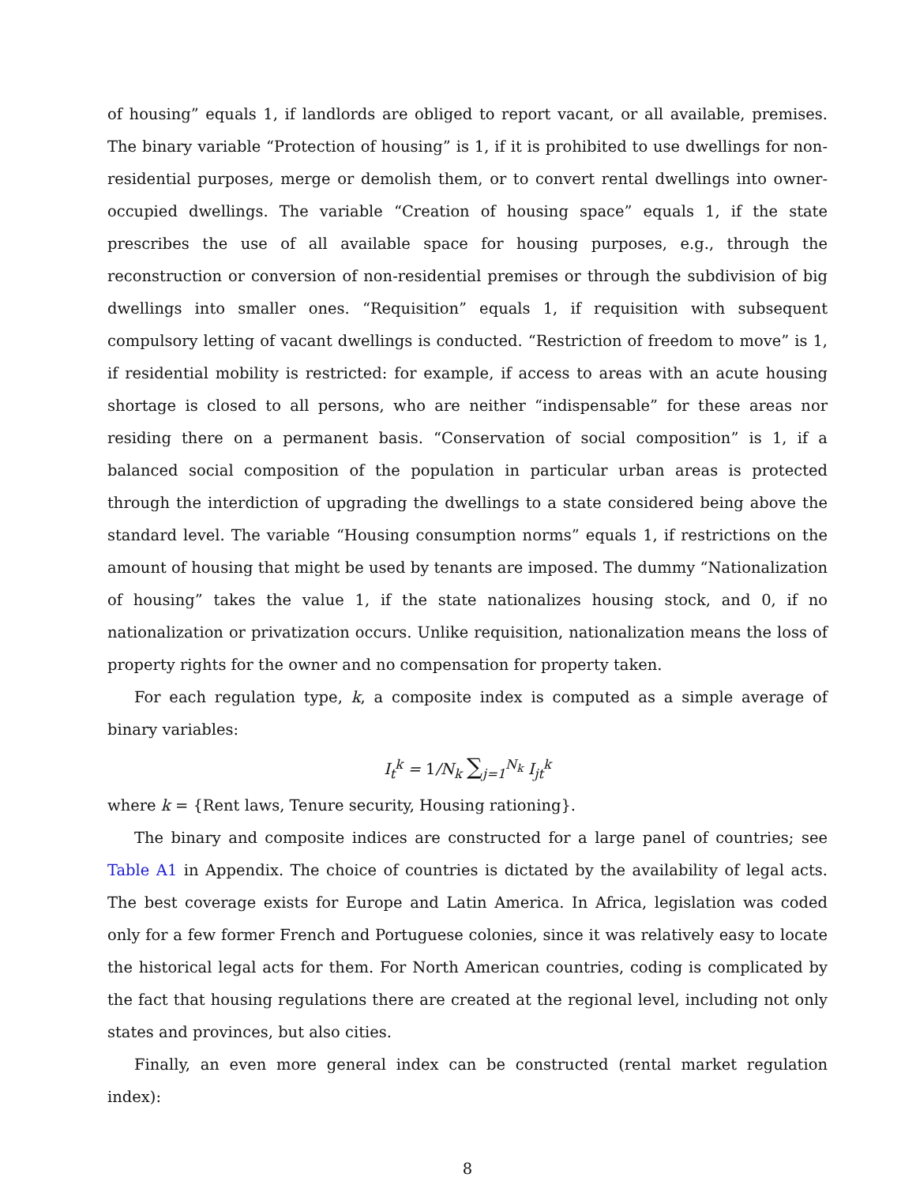of housing” equals 1, if landlords are obliged to report vacant, or all available, premises. The binary variable “Protection of housing” is 1, if it is prohibited to use dwellings for non-residential purposes, merge or demolish them, or to convert rental dwellings into owner-occupied dwellings. The variable “Creation of housing space” equals 1, if the state prescribes the use of all available space for housing purposes, e.g., through the reconstruction or conversion of non-residential premises or through the subdivision of big dwellings into smaller ones. “Requisition” equals 1, if requisition with subsequent compulsory letting of vacant dwellings is conducted. “Restriction of freedom to move” is 1, if residential mobility is restricted: for example, if access to areas with an acute housing shortage is closed to all persons, who are neither “indispensable” for these areas nor residing there on a permanent basis. “Conservation of social composition” is 1, if a balanced social composition of the population in particular urban areas is protected through the interdiction of upgrading the dwellings to a state considered being above the standard level. The variable “Housing consumption norms” equals 1, if restrictions on the amount of housing that might be used by tenants are imposed. The dummy “Nationalization of housing” takes the value 1, if the state nationalizes housing stock, and 0, if no nationalization or privatization occurs. Unlike requisition, nationalization means the loss of property rights for the owner and no compensation for property taken.
For each regulation type, k, a composite index is computed as a simple average of binary variables:
I<sub>t</sub><sup>k</sup> = 1/N<sub>k</sub> ∑<sub>j=1</sub><sup>N<sub>k</sub></sup> I<sub>jt</sub><sup>k</sup>
where k = {Rent laws, Tenure security, Housing rationing}.
The binary and composite indices are constructed for a large panel of countries; see Table A1 in Appendix. The choice of countries is dictated by the availability of legal acts. The best coverage exists for Europe and Latin America. In Africa, legislation was coded only for a few former French and Portuguese colonies, since it was relatively easy to locate the historical legal acts for them. For North American countries, coding is complicated by the fact that housing regulations there are created at the regional level, including not only states and provinces, but also cities.
Finally, an even more general index can be constructed (rental market regulation index):
8